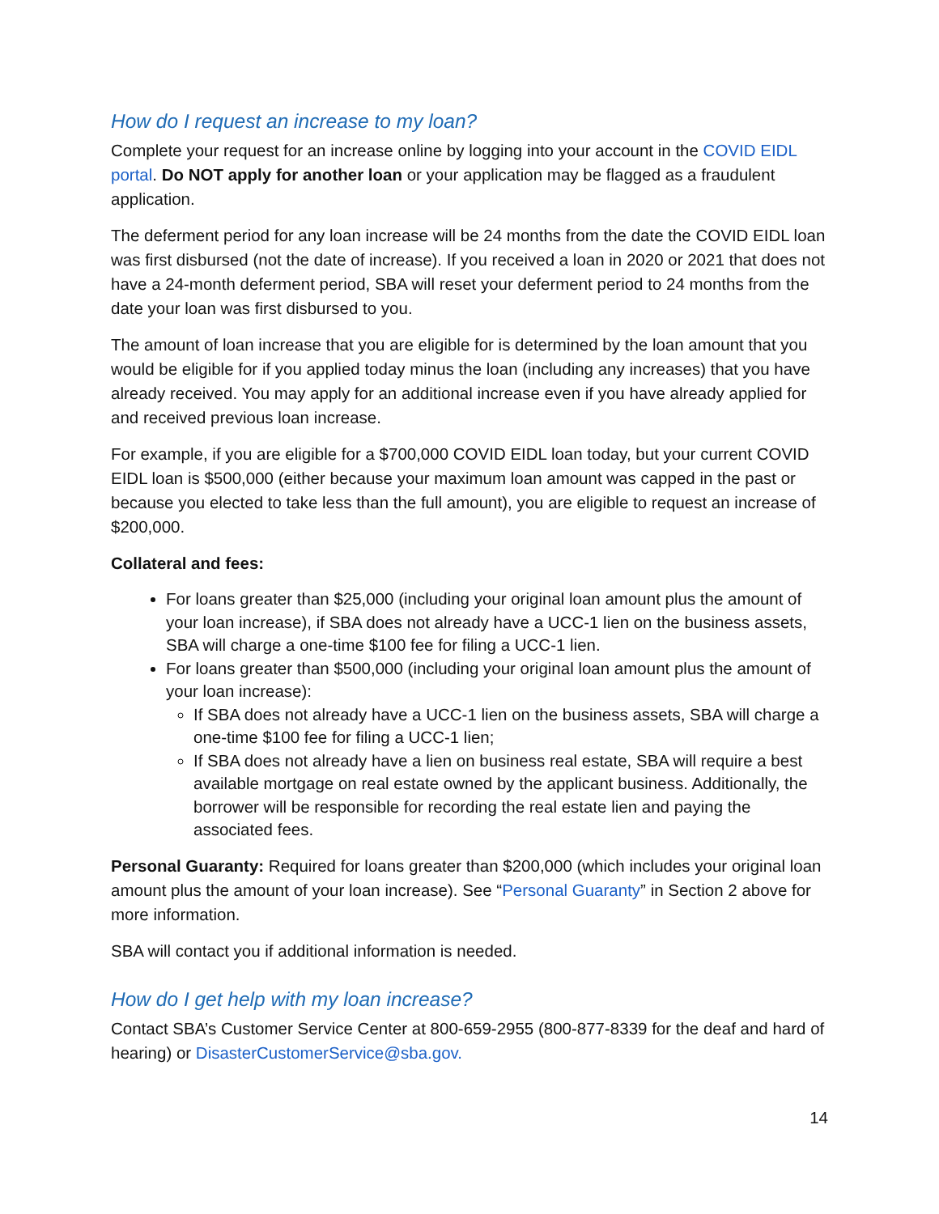How do I request an increase to my loan?
Complete your request for an increase online by logging into your account in the COVID EIDL portal. Do NOT apply for another loan or your application may be flagged as a fraudulent application.
The deferment period for any loan increase will be 24 months from the date the COVID EIDL loan was first disbursed (not the date of increase). If you received a loan in 2020 or 2021 that does not have a 24-month deferment period, SBA will reset your deferment period to 24 months from the date your loan was first disbursed to you.
The amount of loan increase that you are eligible for is determined by the loan amount that you would be eligible for if you applied today minus the loan (including any increases) that you have already received. You may apply for an additional increase even if you have already applied for and received previous loan increase.
For example, if you are eligible for a $700,000 COVID EIDL loan today, but your current COVID EIDL loan is $500,000 (either because your maximum loan amount was capped in the past or because you elected to take less than the full amount), you are eligible to request an increase of $200,000.
Collateral and fees:
For loans greater than $25,000 (including your original loan amount plus the amount of your loan increase), if SBA does not already have a UCC-1 lien on the business assets, SBA will charge a one-time $100 fee for filing a UCC-1 lien.
For loans greater than $500,000 (including your original loan amount plus the amount of your loan increase):
If SBA does not already have a UCC-1 lien on the business assets, SBA will charge a one-time $100 fee for filing a UCC-1 lien;
If SBA does not already have a lien on business real estate, SBA will require a best available mortgage on real estate owned by the applicant business. Additionally, the borrower will be responsible for recording the real estate lien and paying the associated fees.
Personal Guaranty: Required for loans greater than $200,000 (which includes your original loan amount plus the amount of your loan increase). See “Personal Guaranty” in Section 2 above for more information.
SBA will contact you if additional information is needed.
How do I get help with my loan increase?
Contact SBA’s Customer Service Center at 800-659-2955 (800-877-8339 for the deaf and hard of hearing) or DisasterCustomerService@sba.gov.
14